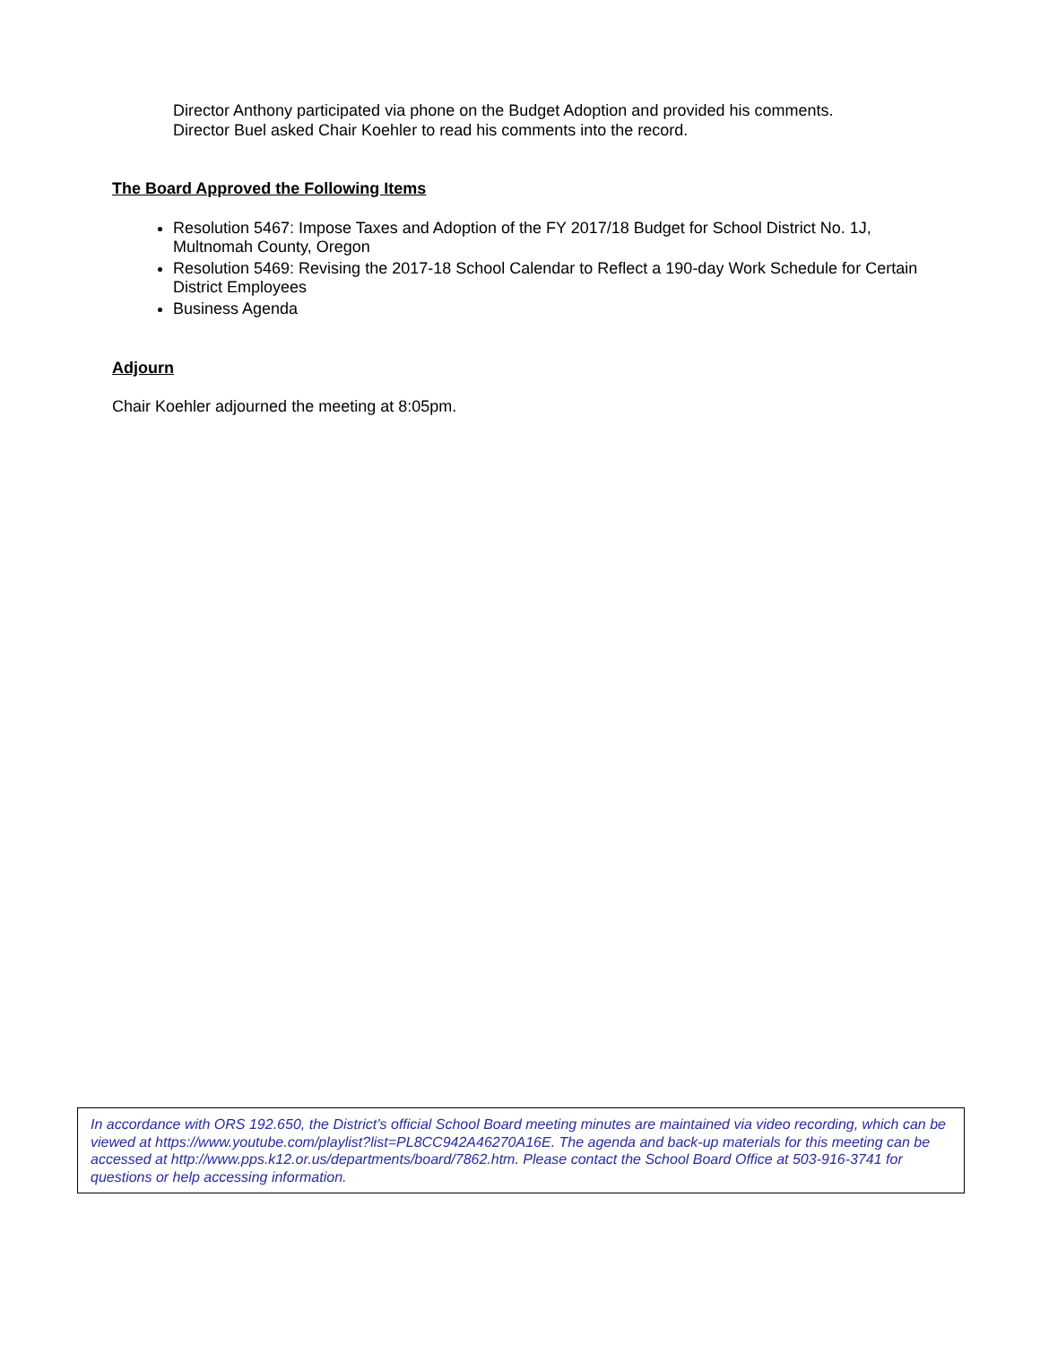Director Anthony participated via phone on the Budget Adoption and provided his comments.
Director Buel asked Chair Koehler to read his comments into the record.
The Board Approved the Following Items
Resolution 5467: Impose Taxes and Adoption of the FY 2017/18 Budget for School District No. 1J, Multnomah County, Oregon
Resolution 5469: Revising the 2017-18 School Calendar to Reflect a 190-day Work Schedule for Certain District Employees
Business Agenda
Adjourn
Chair Koehler adjourned the meeting at 8:05pm.
In accordance with ORS 192.650, the District’s official School Board meeting minutes are maintained via video recording, which can be viewed at https://www.youtube.com/playlist?list=PL8CC942A46270A16E. The agenda and back-up materials for this meeting can be accessed at http://www.pps.k12.or.us/departments/board/7862.htm. Please contact the School Board Office at 503-916-3741 for questions or help accessing information.